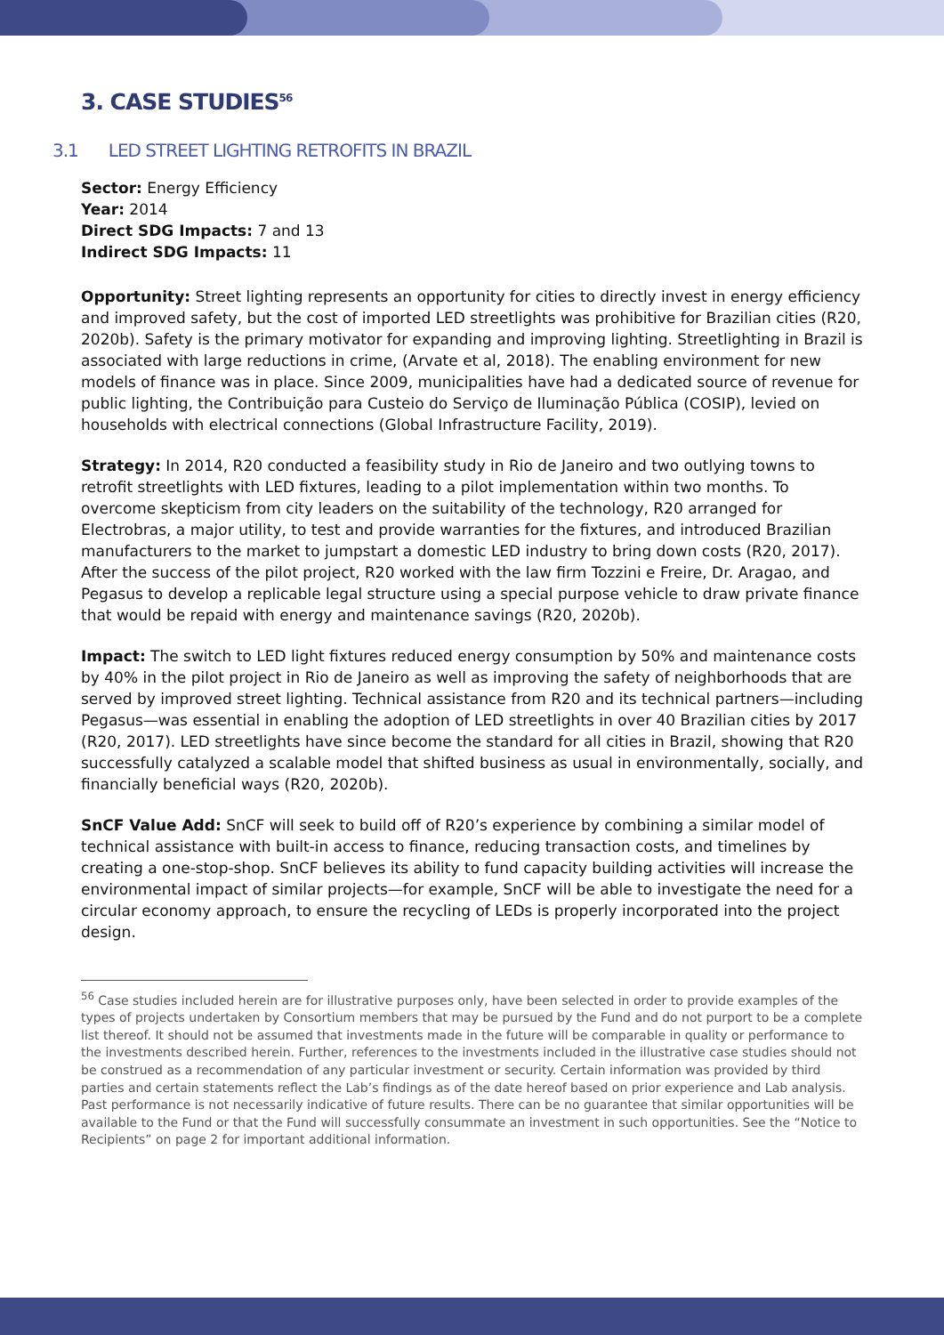3. CASE STUDIES<sup>56</sup>
3.1 LED STREET LIGHTING RETROFITS IN BRAZIL
Sector: Energy Efficiency
Year: 2014
Direct SDG Impacts: 7 and 13
Indirect SDG Impacts: 11
Opportunity: Street lighting represents an opportunity for cities to directly invest in energy efficiency and improved safety, but the cost of imported LED streetlights was prohibitive for Brazilian cities (R20, 2020b). Safety is the primary motivator for expanding and improving lighting. Streetlighting in Brazil is associated with large reductions in crime, (Arvate et al, 2018). The enabling environment for new models of finance was in place. Since 2009, municipalities have had a dedicated source of revenue for public lighting, the Contribuição para Custeio do Serviço de Iluminação Pública (COSIP), levied on households with electrical connections (Global Infrastructure Facility, 2019).
Strategy: In 2014, R20 conducted a feasibility study in Rio de Janeiro and two outlying towns to retrofit streetlights with LED fixtures, leading to a pilot implementation within two months. To overcome skepticism from city leaders on the suitability of the technology, R20 arranged for Electrobras, a major utility, to test and provide warranties for the fixtures, and introduced Brazilian manufacturers to the market to jumpstart a domestic LED industry to bring down costs (R20, 2017). After the success of the pilot project, R20 worked with the law firm Tozzini e Freire, Dr. Aragao, and Pegasus to develop a replicable legal structure using a special purpose vehicle to draw private finance that would be repaid with energy and maintenance savings (R20, 2020b).
Impact: The switch to LED light fixtures reduced energy consumption by 50% and maintenance costs by 40% in the pilot project in Rio de Janeiro as well as improving the safety of neighborhoods that are served by improved street lighting. Technical assistance from R20 and its technical partners—including Pegasus—was essential in enabling the adoption of LED streetlights in over 40 Brazilian cities by 2017 (R20, 2017). LED streetlights have since become the standard for all cities in Brazil, showing that R20 successfully catalyzed a scalable model that shifted business as usual in environmentally, socially, and financially beneficial ways (R20, 2020b).
SnCF Value Add: SnCF will seek to build off of R20’s experience by combining a similar model of technical assistance with built-in access to finance, reducing transaction costs, and timelines by creating a one-stop-shop. SnCF believes its ability to fund capacity building activities will increase the environmental impact of similar projects—for example, SnCF will be able to investigate the need for a circular economy approach, to ensure the recycling of LEDs is properly incorporated into the project design.
<sup>56</sup> Case studies included herein are for illustrative purposes only, have been selected in order to provide examples of the types of projects undertaken by Consortium members that may be pursued by the Fund and do not purport to be a complete list thereof. It should not be assumed that investments made in the future will be comparable in quality or performance to the investments described herein. Further, references to the investments included in the illustrative case studies should not be construed as a recommendation of any particular investment or security. Certain information was provided by third parties and certain statements reflect the Lab’s findings as of the date hereof based on prior experience and Lab analysis. Past performance is not necessarily indicative of future results. There can be no guarantee that similar opportunities will be available to the Fund or that the Fund will successfully consummate an investment in such opportunities. See the “Notice to Recipients” on page 2 for important additional information.